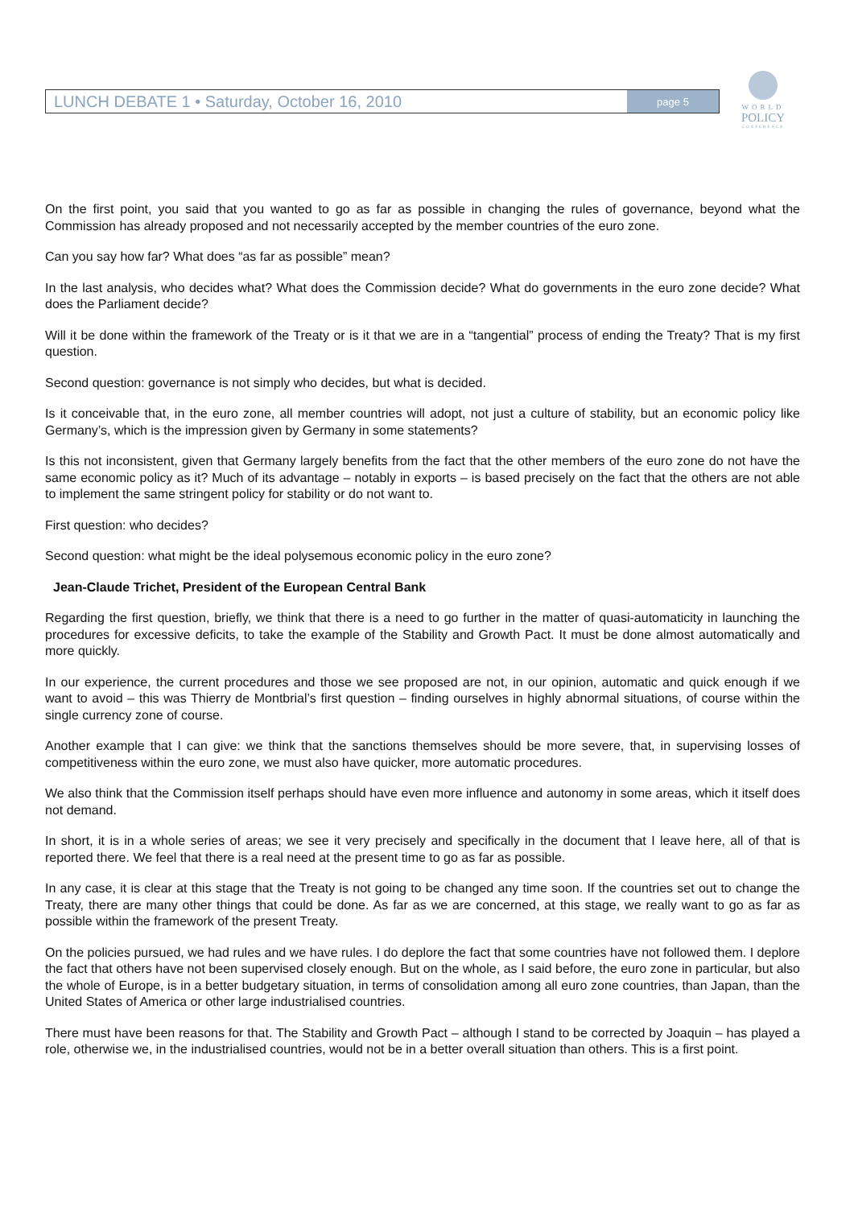LUNCH DEBATE 1 • Saturday, October 16, 2010
page 5
WORLD
POLICY
CONFERENCE
On the first point, you said that you wanted to go as far as possible in changing the rules of governance, beyond what the Commission has already proposed and not necessarily accepted by the member countries of the euro zone.
Can you say how far? What does “as far as possible” mean?
In the last analysis, who decides what? What does the Commission decide? What do governments in the euro zone decide? What does the Parliament decide?
Will it be done within the framework of the Treaty or is it that we are in a “tangential” process of ending the Treaty? That is my first question.
Second question: governance is not simply who decides, but what is decided.
Is it conceivable that, in the euro zone, all member countries will adopt, not just a culture of stability, but an economic policy like Germany’s, which is the impression given by Germany in some statements?
Is this not inconsistent, given that Germany largely benefits from the fact that the other members of the euro zone do not have the same economic policy as it? Much of its advantage – notably in exports – is based precisely on the fact that the others are not able to implement the same stringent policy for stability or do not want to.
First question: who decides?
Second question: what might be the ideal polysemous economic policy in the euro zone?
Jean-Claude Trichet, President of the European Central Bank
Regarding the first question, briefly, we think that there is a need to go further in the matter of quasi-automaticity in launching the procedures for excessive deficits, to take the example of the Stability and Growth Pact. It must be done almost automatically and more quickly.
In our experience, the current procedures and those we see proposed are not, in our opinion, automatic and quick enough if we want to avoid – this was Thierry de Montbrial’s first question – finding ourselves in highly abnormal situations, of course within the single currency zone of course.
Another example that I can give: we think that the sanctions themselves should be more severe, that, in supervising losses of competitiveness within the euro zone, we must also have quicker, more automatic procedures.
We also think that the Commission itself perhaps should have even more influence and autonomy in some areas, which it itself does not demand.
In short, it is in a whole series of areas; we see it very precisely and specifically in the document that I leave here, all of that is reported there. We feel that there is a real need at the present time to go as far as possible.
In any case, it is clear at this stage that the Treaty is not going to be changed any time soon. If the countries set out to change the Treaty, there are many other things that could be done. As far as we are concerned, at this stage, we really want to go as far as possible within the framework of the present Treaty.
On the policies pursued, we had rules and we have rules. I do deplore the fact that some countries have not followed them. I deplore the fact that others have not been supervised closely enough. But on the whole, as I said before, the euro zone in particular, but also the whole of Europe, is in a better budgetary situation, in terms of consolidation among all euro zone countries, than Japan, than the United States of America or other large industrialised countries.
There must have been reasons for that. The Stability and Growth Pact – although I stand to be corrected by Joaquin – has played a role, otherwise we, in the industrialised countries, would not be in a better overall situation than others. This is a first point.